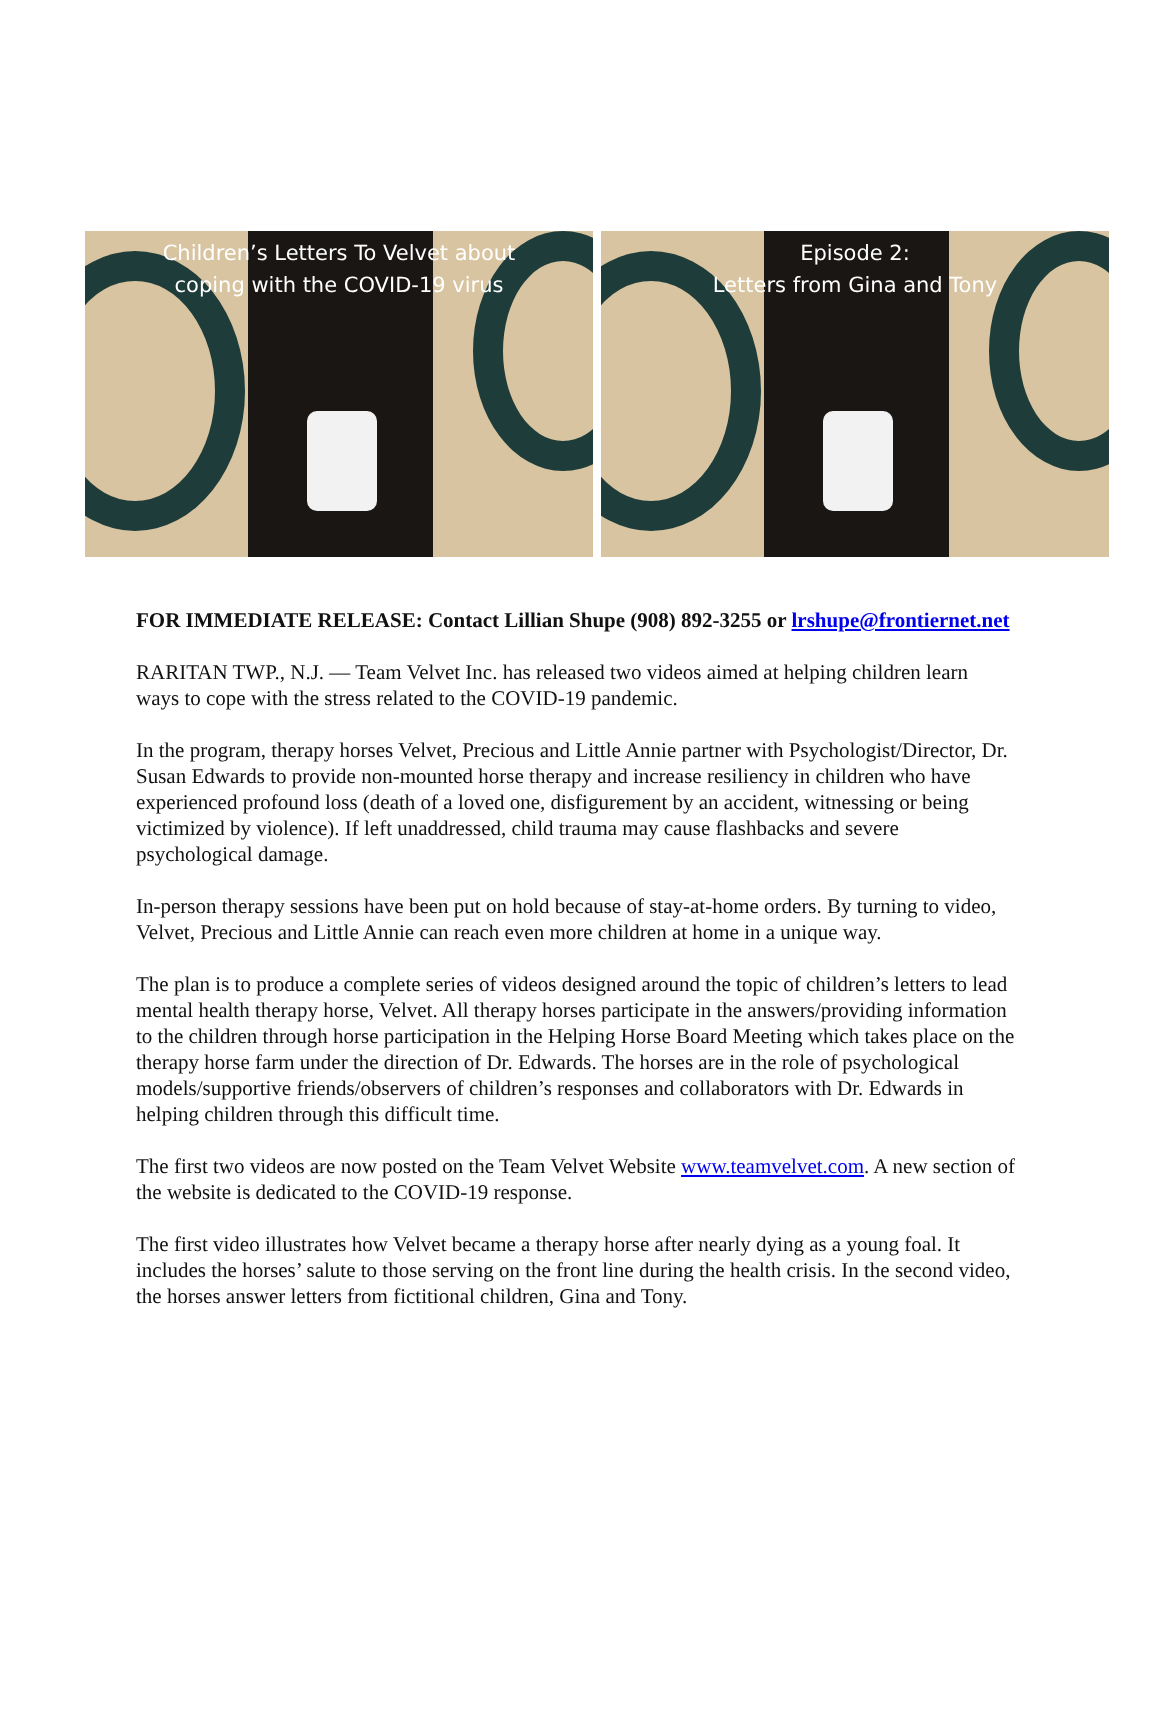Children’s Letters To Velvet about
coping with the COVID-19 virus
Episode 2:
Letters from Gina and Tony
FOR IMMEDIATE RELEASE: Contact Lillian Shupe (908) 892-3255 or lrshupe@frontiernet.net
RARITAN TWP., N.J. — Team Velvet Inc. has released two videos aimed at helping children learn ways to cope with the stress related to the COVID-19 pandemic.
In the program, therapy horses Velvet, Precious and Little Annie partner with Psychologist/Director, Dr. Susan Edwards to provide non-mounted horse therapy and increase resiliency in children who have experienced profound loss (death of a loved one, disfigurement by an accident, witnessing or being victimized by violence). If left unaddressed, child trauma may cause flashbacks and severe psychological damage.
In-person therapy sessions have been put on hold because of stay-at-home orders. By turning to video, Velvet, Precious and Little Annie can reach even more children at home in a unique way.
The plan is to produce a complete series of videos designed around the topic of children’s letters to lead mental health therapy horse, Velvet. All therapy horses participate in the answers/providing information to the children through horse participation in the Helping Horse Board Meeting which takes place on the therapy horse farm under the direction of Dr. Edwards. The horses are in the role of psychological models/supportive friends/observers of children’s responses and collaborators with Dr. Edwards in helping children through this difficult time.
The first two videos are now posted on the Team Velvet Website www.teamvelvet.com. A new section of the website is dedicated to the COVID-19 response.
The first video illustrates how Velvet became a therapy horse after nearly dying as a young foal. It includes the horses’ salute to those serving on the front line during the health crisis. In the second video, the horses answer letters from fictitional children, Gina and Tony.